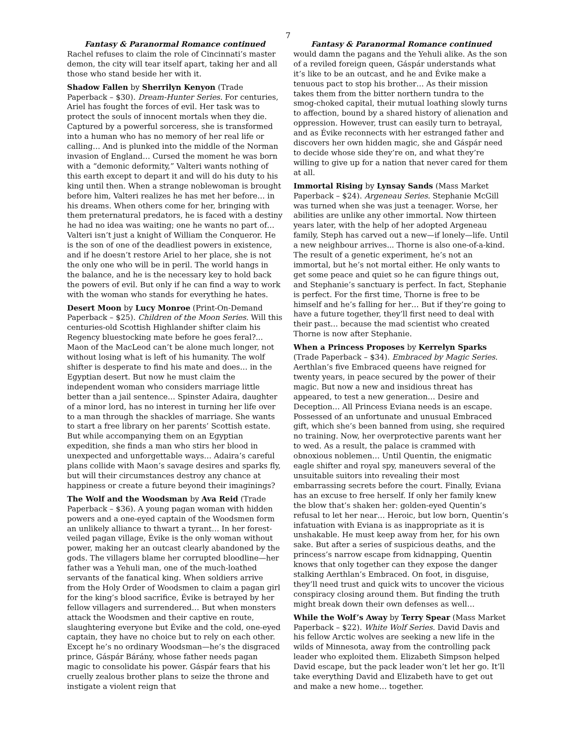7
Fantasy & Paranormal Romance continued
Rachel refuses to claim the role of Cincinnati’s master demon, the city will tear itself apart, taking her and all those who stand beside her with it.
Shadow Fallen by Sherrilyn Kenyon (Trade Paperback – $30). Dream-Hunter Series. For centuries, Ariel has fought the forces of evil. Her task was to protect the souls of innocent mortals when they die. Captured by a powerful sorceress, she is transformed into a human who has no memory of her real life or calling… And is plunked into the middle of the Norman invasion of England… Cursed the moment he was born with a “demonic deformity,” Valteri wants nothing of this earth except to depart it and will do his duty to his king until then. When a strange noblewoman is brought before him, Valteri realizes he has met her before… in his dreams. When others come for her, bringing with them preternatural predators, he is faced with a destiny he had no idea was waiting; one he wants no part of… Valteri isn’t just a knight of William the Conqueror. He is the son of one of the deadliest powers in existence, and if he doesn’t restore Ariel to her place, she is not the only one who will be in peril. The world hangs in the balance, and he is the necessary key to hold back the powers of evil. But only if he can find a way to work with the woman who stands for everything he hates.
Desert Moon by Lucy Monroe (Print-On-Demand Paperback – $25). Children of the Moon Series. Will this centuries-old Scottish Highlander shifter claim his Regency bluestocking mate before he goes feral?... Maon of the MacLeod can’t be alone much longer, not without losing what is left of his humanity. The wolf shifter is desperate to find his mate and does… in the Egyptian desert. But now he must claim the independent woman who considers marriage little better than a jail sentence… Spinster Adaira, daughter of a minor lord, has no interest in turning her life over to a man through the shackles of marriage. She wants to start a free library on her parents’ Scottish estate. But while accompanying them on an Egyptian expedition, she finds a man who stirs her blood in unexpected and unforgettable ways… Adaira’s careful plans collide with Maon’s savage desires and sparks fly, but will their circumstances destroy any chance at happiness or create a future beyond their imaginings?
The Wolf and the Woodsman by Ava Reid (Trade Paperback – $36). A young pagan woman with hidden powers and a one-eyed captain of the Woodsmen form an unlikely alliance to thwart a tyrant… In her forest-veiled pagan village, Évike is the only woman without power, making her an outcast clearly abandoned by the gods. The villagers blame her corrupted bloodline—her father was a Yehuli man, one of the much-loathed servants of the fanatical king. When soldiers arrive from the Holy Order of Woodsmen to claim a pagan girl for the king’s blood sacrifice, Évike is betrayed by her fellow villagers and surrendered… But when monsters attack the Woodsmen and their captive en route, slaughtering everyone but Évike and the cold, one-eyed captain, they have no choice but to rely on each other. Except he’s no ordinary Woodsman—he’s the disgraced prince, Gáspár Bárány, whose father needs pagan magic to consolidate his power. Gáspár fears that his cruelly zealous brother plans to seize the throne and instigate a violent reign that
Fantasy & Paranormal Romance continued
would damn the pagans and the Yehuli alike. As the son of a reviled foreign queen, Gáspár understands what it’s like to be an outcast, and he and Évike make a tenuous pact to stop his brother… As their mission takes them from the bitter northern tundra to the smog-choked capital, their mutual loathing slowly turns to affection, bound by a shared history of alienation and oppression. However, trust can easily turn to betrayal, and as Évike reconnects with her estranged father and discovers her own hidden magic, she and Gáspár need to decide whose side they’re on, and what they’re willing to give up for a nation that never cared for them at all.
Immortal Rising by Lynsay Sands (Mass Market Paperback – $24). Argeneau Series. Stephanie McGill was turned when she was just a teenager. Worse, her abilities are unlike any other immortal. Now thirteen years later, with the help of her adopted Argeneau family, Steph has carved out a new—if lonely—life. Until a new neighbour arrives... Thorne is also one-of-a-kind. The result of a genetic experiment, he’s not an immortal, but he’s not mortal either. He only wants to get some peace and quiet so he can figure things out, and Stephanie’s sanctuary is perfect. In fact, Stephanie is perfect. For the first time, Thorne is free to be himself and he’s falling for her… But if they’re going to have a future together, they’ll first need to deal with their past… because the mad scientist who created Thorne is now after Stephanie.
When a Princess Proposes by Kerrelyn Sparks (Trade Paperback – $34). Embraced by Magic Series. Aerthlan’s five Embraced queens have reigned for twenty years, in peace secured by the power of their magic. But now a new and insidious threat has appeared, to test a new generation… Desire and Deception… All Princess Eviana needs is an escape. Possessed of an unfortunate and unusual Embraced gift, which she’s been banned from using, she required no training. Now, her overprotective parents want her to wed. As a result, the palace is crammed with obnoxious noblemen… Until Quentin, the enigmatic eagle shifter and royal spy, maneuvers several of the unsuitable suitors into revealing their most embarrassing secrets before the court. Finally, Eviana has an excuse to free herself. If only her family knew the blow that’s shaken her: golden-eyed Quentin’s refusal to let her near… Heroic, but low born, Quentin’s infatuation with Eviana is as inappropriate as it is unshakable. He must keep away from her, for his own sake. But after a series of suspicious deaths, and the princess’s narrow escape from kidnapping, Quentin knows that only together can they expose the danger stalking Aerthlan’s Embraced. On foot, in disguise, they’ll need trust and quick wits to uncover the vicious conspiracy closing around them. But finding the truth might break down their own defenses as well…
While the Wolf’s Away by Terry Spear (Mass Market Paperback – $22). White Wolf Series. David Davis and his fellow Arctic wolves are seeking a new life in the wilds of Minnesota, away from the controlling pack leader who exploited them. Elizabeth Simpson helped David escape, but the pack leader won’t let her go. It’ll take everything David and Elizabeth have to get out and make a new home… together.